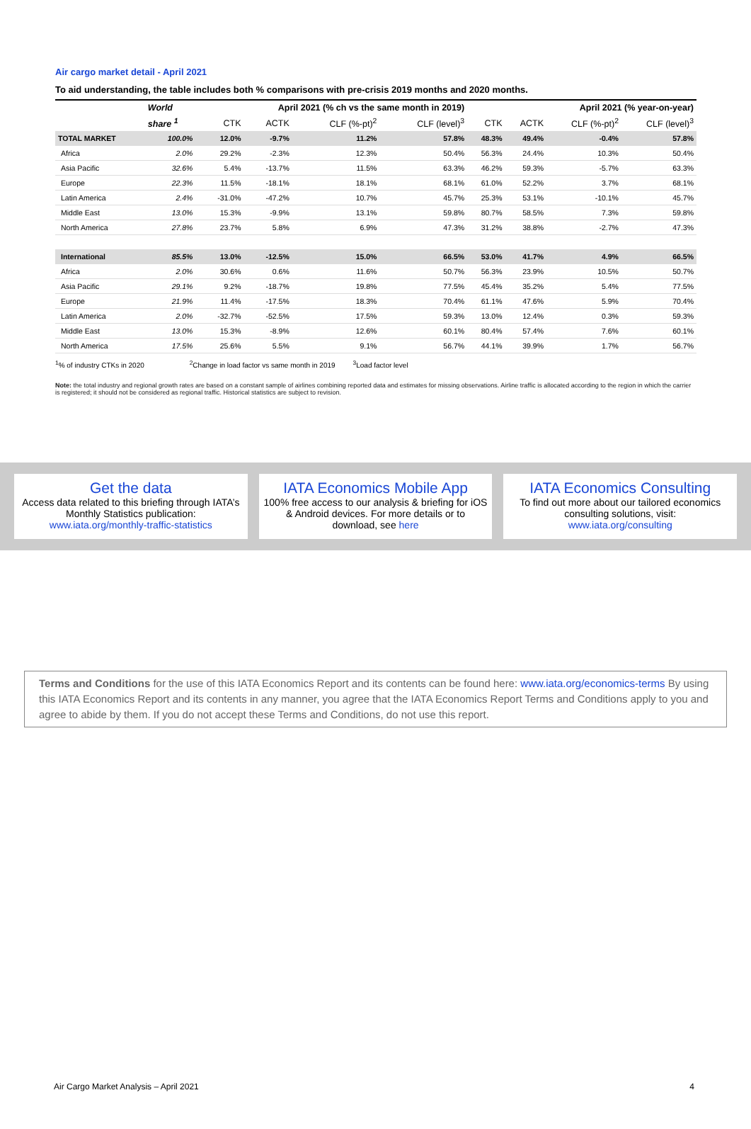Air cargo market detail - April 2021
To aid understanding, the table includes both % comparisons with pre-crisis 2019 months and 2020 months.
| | World | April 2021 (% ch vs the same month in 2019) | | | | April 2021 (% year-on-year) | | | |
| --- | --- | --- | --- | --- | --- | --- | --- | --- | --- |
| | share <sup>1</sup> | CTK | ACTK | CLF (%-pt)<sup>2</sup> | CLF (level)<sup>3</sup> | CTK | ACTK | CLF (%-pt)<sup>2</sup> | CLF (level)<sup>3</sup> |
| TOTAL MARKET | 100.0% | 12.0% | -9.7% | 11.2% | 57.8% | 48.3% | 49.4% | -0.4% | 57.8% |
| Africa | 2.0% | 29.2% | -2.3% | 12.3% | 50.4% | 56.3% | 24.4% | 10.3% | 50.4% |
| Asia Pacific | 32.6% | 5.4% | -13.7% | 11.5% | 63.3% | 46.2% | 59.3% | -5.7% | 63.3% |
| Europe | 22.3% | 11.5% | -18.1% | 18.1% | 68.1% | 61.0% | 52.2% | 3.7% | 68.1% |
| Latin America | 2.4% | -31.0% | -47.2% | 10.7% | 45.7% | 25.3% | 53.1% | -10.1% | 45.7% |
| Middle East | 13.0% | 15.3% | -9.9% | 13.1% | 59.8% | 80.7% | 58.5% | 7.3% | 59.8% |
| North America | 27.8% | 23.7% | 5.8% | 6.9% | 47.3% | 31.2% | 38.8% | -2.7% | 47.3% |
| International | 85.5% | 13.0% | -12.5% | 15.0% | 66.5% | 53.0% | 41.7% | 4.9% | 66.5% |
| Africa | 2.0% | 30.6% | 0.6% | 11.6% | 50.7% | 56.3% | 23.9% | 10.5% | 50.7% |
| Asia Pacific | 29.1% | 9.2% | -18.7% | 19.8% | 77.5% | 45.4% | 35.2% | 5.4% | 77.5% |
| Europe | 21.9% | 11.4% | -17.5% | 18.3% | 70.4% | 61.1% | 47.6% | 5.9% | 70.4% |
| Latin America | 2.0% | -32.7% | -52.5% | 17.5% | 59.3% | 13.0% | 12.4% | 0.3% | 59.3% |
| Middle East | 13.0% | 15.3% | -8.9% | 12.6% | 60.1% | 80.4% | 57.4% | 7.6% | 60.1% |
| North America | 17.5% | 25.6% | 5.5% | 9.1% | 56.7% | 44.1% | 39.9% | 1.7% | 56.7% |
<sup>1</sup>% of industry CTKs in 2020 <sup>2</sup>Change in load factor vs same month in 2019 <sup>3</sup>Load factor level
Note: the total industry and regional growth rates are based on a constant sample of airlines combining reported data and estimates for missing observations. Airline traffic is allocated according to the region in which the carrier is registered; it should not be considered as regional traffic. Historical statistics are subject to revision.
Get the data
Access data related to this briefing through IATA’s Monthly Statistics publication:
www.iata.org/monthly-traffic-statistics
IATA Economics Mobile App
100% free access to our analysis & briefing for iOS & Android devices. For more details or to download, see here
IATA Economics Consulting
To find out more about our tailored economics consulting solutions, visit:
www.iata.org/consulting
Terms and Conditions for the use of this IATA Economics Report and its contents can be found here: www.iata.org/economics-terms By using this IATA Economics Report and its contents in any manner, you agree that the IATA Economics Report Terms and Conditions apply to you and agree to abide by them. If you do not accept these Terms and Conditions, do not use this report.
Air Cargo Market Analysis – April 2021 4